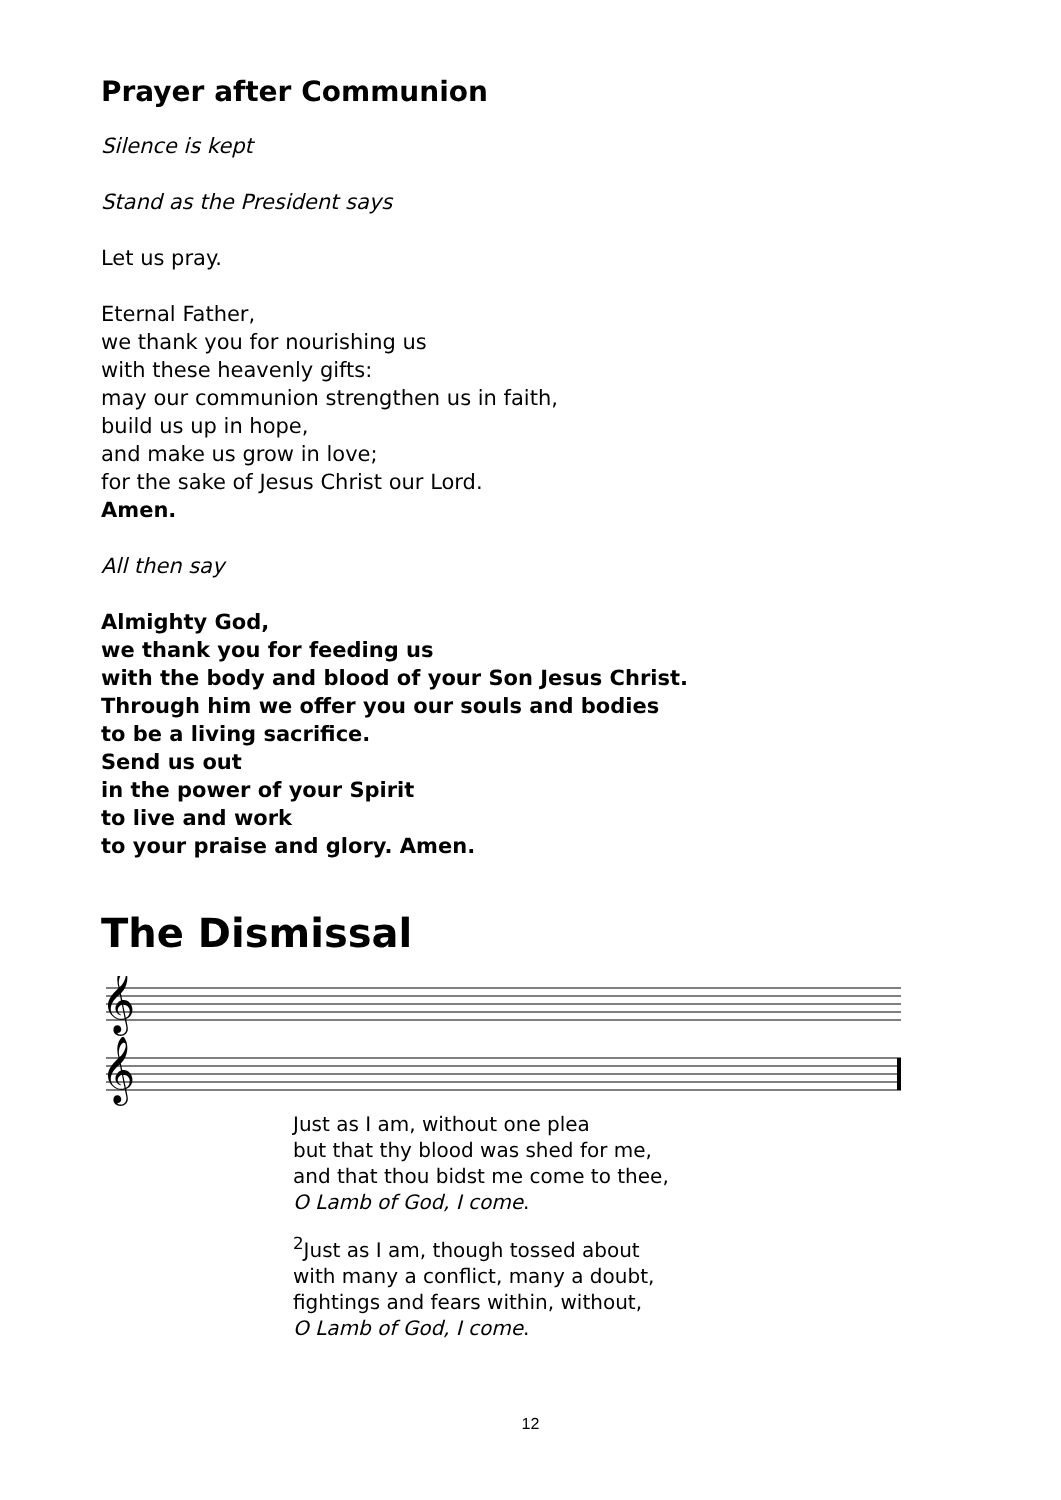Prayer after Communion
Silence is kept
Stand as the President says
Let us pray.
Eternal Father,
we thank you for nourishing us
with these heavenly gifts:
may our communion strengthen us in faith,
build us up in hope,
and make us grow in love;
for the sake of Jesus Christ our Lord.
Amen.
All then say
Almighty God,
we thank you for feeding us
with the body and blood of your Son Jesus Christ.
Through him we offer you our souls and bodies
to be a living sacrifice.
Send us out
in the power of your Spirit
to live and work
to your praise and glory. Amen.
The Dismissal
𝄞
𝄞
Just as I am, without one plea
but that thy blood was shed for me,
and that thou bidst me come to thee,
O Lamb of God, I come.
<sup>2</sup> Just as I am, though tossed about
with many a conflict, many a doubt,
fightings and fears within, without,
O Lamb of God, I come.
12